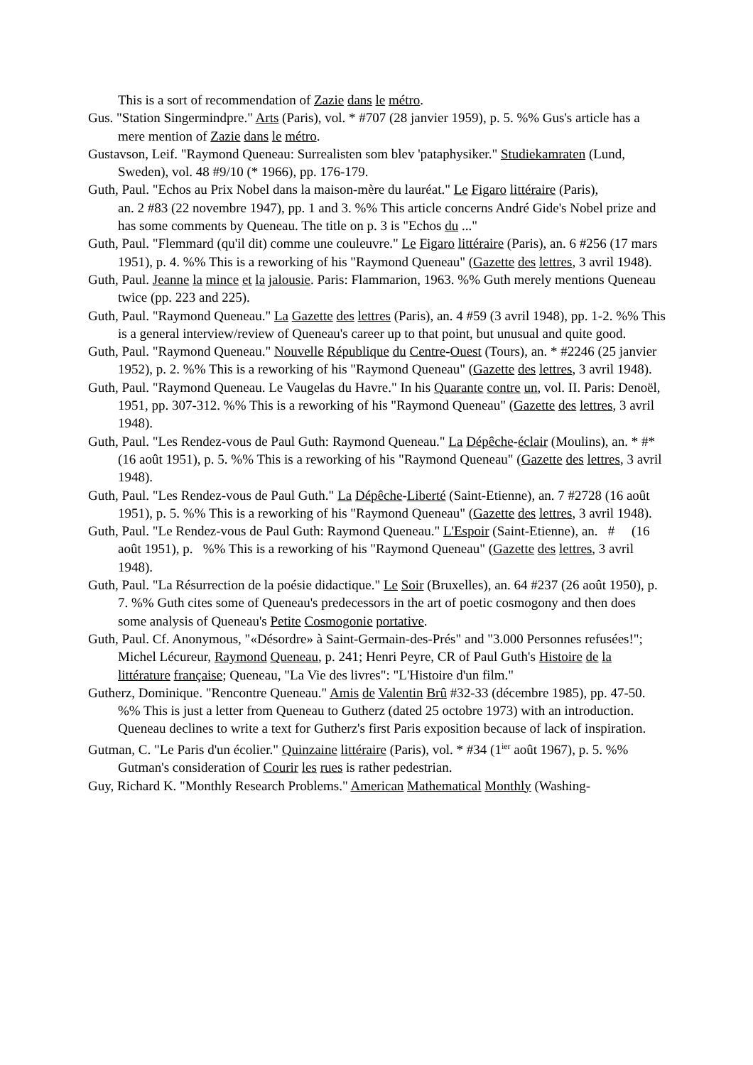This is a sort of recommendation of Zazie dans le métro.
Gus. "Station Singermindpre." Arts (Paris), vol. * #707 (28 janvier 1959), p. 5. %% Gus's article has a mere mention of Zazie dans le métro.
Gustavson, Leif. "Raymond Queneau: Surrealisten som blev 'pataphysiker." Studiekamraten (Lund, Sweden), vol. 48 #9/10 (* 1966), pp. 176-179.
Guth, Paul. "Echos au Prix Nobel dans la maison-mère du lauréat." Le Figaro littéraire (Paris),
an. 2 #83 (22 novembre 1947), pp. 1 and 3. %% This article concerns André Gide's Nobel prize and has some comments by Queneau. The title on p. 3 is "Echos du ..."
Guth, Paul. "Flemmard (qu'il dit) comme une couleuvre." Le Figaro littéraire (Paris), an. 6 #256 (17 mars 1951), p. 4. %% This is a reworking of his "Raymond Queneau" (Gazette des lettres, 3 avril 1948).
Guth, Paul. Jeanne la mince et la jalousie. Paris: Flammarion, 1963. %% Guth merely mentions Queneau twice (pp. 223 and 225).
Guth, Paul. "Raymond Queneau." La Gazette des lettres (Paris), an. 4 #59 (3 avril 1948), pp. 1-2. %% This is a general interview/review of Queneau's career up to that point, but unusual and quite good.
Guth, Paul. "Raymond Queneau." Nouvelle République du Centre-Ouest (Tours), an. * #2246 (25 janvier 1952), p. 2. %% This is a reworking of his "Raymond Queneau" (Gazette des lettres, 3 avril 1948).
Guth, Paul. "Raymond Queneau. Le Vaugelas du Havre." In his Quarante contre un, vol. II. Paris: Denoël, 1951, pp. 307-312. %% This is a reworking of his "Raymond Queneau" (Gazette des lettres, 3 avril 1948).
Guth, Paul. "Les Rendez-vous de Paul Guth: Raymond Queneau." La Dépêche-éclair (Moulins), an. * #* (16 août 1951), p. 5. %% This is a reworking of his "Raymond Queneau" (Gazette des lettres, 3 avril 1948).
Guth, Paul. "Les Rendez-vous de Paul Guth." La Dépêche-Liberté (Saint-Etienne), an. 7 #2728 (16 août 1951), p. 5. %% This is a reworking of his "Raymond Queneau" (Gazette des lettres, 3 avril 1948).
Guth, Paul. "Le Rendez-vous de Paul Guth: Raymond Queneau." L'Espoir (Saint-Etienne), an. # (16 août 1951), p. %% This is a reworking of his "Raymond Queneau" (Gazette des lettres, 3 avril 1948).
Guth, Paul. "La Résurrection de la poésie didactique." Le Soir (Bruxelles), an. 64 #237 (26 août 1950), p. 7. %% Guth cites some of Queneau's predecessors in the art of poetic cosmogony and then does some analysis of Queneau's Petite Cosmogonie portative.
Guth, Paul. Cf. Anonymous, "«Désordre» à Saint-Germain-des-Prés" and "3.000 Personnes refusées!"; Michel Lécureur, Raymond Queneau, p. 241; Henri Peyre, CR of Paul Guth's Histoire de la littérature française; Queneau, "La Vie des livres": "L'Histoire d'un film."
Gutherz, Dominique. "Rencontre Queneau." Amis de Valentin Brû #32-33 (décembre 1985), pp. 47-50. %% This is just a letter from Queneau to Gutherz (dated 25 octobre 1973) with an introduction. Queneau declines to write a text for Gutherz's first Paris exposition because of lack of inspiration.
Gutman, C. "Le Paris d'un écolier." Quinzaine littéraire (Paris), vol. * #34 (1<sup>ier</sup> août 1967), p. 5. %% Gutman's consideration of Courir les rues is rather pedestrian.
Guy, Richard K. "Monthly Research Problems." American Mathematical Monthly (Washing-